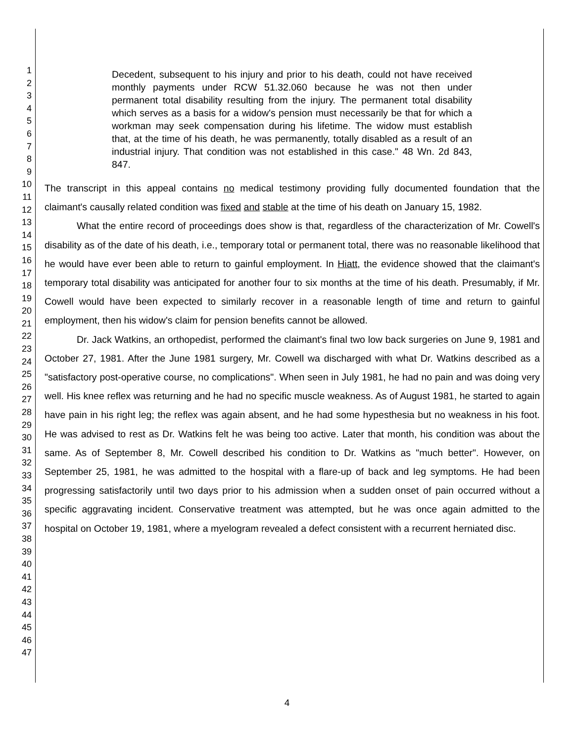1
2
3
4
5
6
7
8
9
10
11
12
13
14
15
16
17
18
19
20
21
22
23
24
25
26
27
28
29
30
31
32
33
34
35
36
37
38
39
40
41
42
43
44
45
46
47
Decedent, subsequent to his injury and prior to his death, could not have received monthly payments under RCW 51.32.060 because he was not then under permanent total disability resulting from the injury. The permanent total disability which serves as a basis for a widow's pension must necessarily be that for which a workman may seek compensation during his lifetime. The widow must establish that, at the time of his death, he was permanently, totally disabled as a result of an industrial injury. That condition was not established in this case." 48 Wn. 2d 843, 847.
The transcript in this appeal contains no medical testimony providing fully documented foundation that the claimant's causally related condition was fixed and stable at the time of his death on January 15, 1982.
What the entire record of proceedings does show is that, regardless of the characterization of Mr. Cowell's disability as of the date of his death, i.e., temporary total or permanent total, there was no reasonable likelihood that he would have ever been able to return to gainful employment. In Hiatt, the evidence showed that the claimant's temporary total disability was anticipated for another four to six months at the time of his death. Presumably, if Mr. Cowell would have been expected to similarly recover in a reasonable length of time and return to gainful employment, then his widow's claim for pension benefits cannot be allowed.
Dr. Jack Watkins, an orthopedist, performed the claimant's final two low back surgeries on June 9, 1981 and October 27, 1981. After the June 1981 surgery, Mr. Cowell wa discharged with what Dr. Watkins described as a "satisfactory post-operative course, no complications". When seen in July 1981, he had no pain and was doing very well. His knee reflex was returning and he had no specific muscle weakness. As of August 1981, he started to again have pain in his right leg; the reflex was again absent, and he had some hypesthesia but no weakness in his foot. He was advised to rest as Dr. Watkins felt he was being too active. Later that month, his condition was about the same. As of September 8, Mr. Cowell described his condition to Dr. Watkins as "much better". However, on September 25, 1981, he was admitted to the hospital with a flare-up of back and leg symptoms. He had been progressing satisfactorily until two days prior to his admission when a sudden onset of pain occurred without a specific aggravating incident. Conservative treatment was attempted, but he was once again admitted to the hospital on October 19, 1981, where a myelogram revealed a defect consistent with a recurrent herniated disc.
4